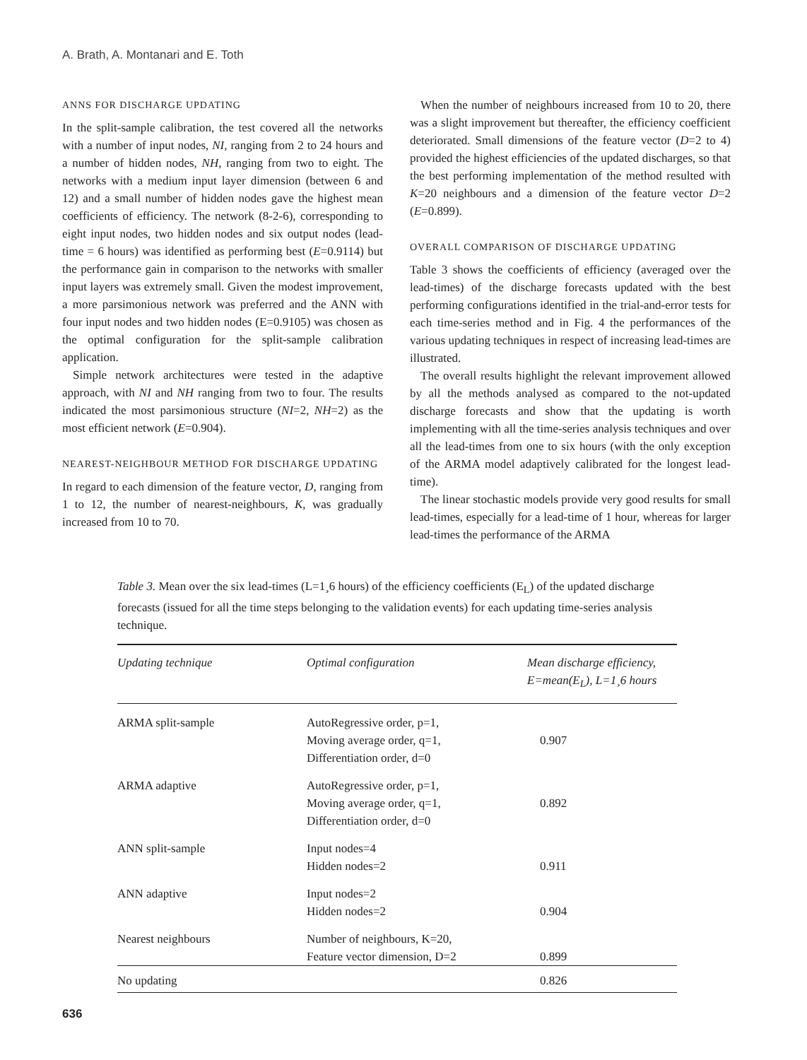A. Brath, A. Montanari and E. Toth
ANNS FOR DISCHARGE UPDATING
In the split-sample calibration, the test covered all the networks with a number of input nodes, NI, ranging from 2 to 24 hours and a number of hidden nodes, NH, ranging from two to eight. The networks with a medium input layer dimension (between 6 and 12) and a small number of hidden nodes gave the highest mean coefficients of efficiency. The network (8-2-6), corresponding to eight input nodes, two hidden nodes and six output nodes (lead-time = 6 hours) was identified as performing best (E=0.9114) but the performance gain in comparison to the networks with smaller input layers was extremely small. Given the modest improvement, a more parsimonious network was preferred and the ANN with four input nodes and two hidden nodes (E=0.9105) was chosen as the optimal configuration for the split-sample calibration application.
Simple network architectures were tested in the adaptive approach, with NI and NH ranging from two to four. The results indicated the most parsimonious structure (NI=2, NH=2) as the most efficient network (E=0.904).
NEAREST-NEIGHBOUR METHOD FOR DISCHARGE UPDATING
In regard to each dimension of the feature vector, D, ranging from 1 to 12, the number of nearest-neighbours, K, was gradually increased from 10 to 70.
When the number of neighbours increased from 10 to 20, there was a slight improvement but thereafter, the efficiency coefficient deteriorated. Small dimensions of the feature vector (D=2 to 4) provided the highest efficiencies of the updated discharges, so that the best performing implementation of the method resulted with K=20 neighbours and a dimension of the feature vector D=2 (E=0.899).
OVERALL COMPARISON OF DISCHARGE UPDATING
Table 3 shows the coefficients of efficiency (averaged over the lead-times) of the discharge forecasts updated with the best performing configurations identified in the trial-and-error tests for each time-series method and in Fig. 4 the performances of the various updating techniques in respect of increasing lead-times are illustrated.
The overall results highlight the relevant improvement allowed by all the methods analysed as compared to the not-updated discharge forecasts and show that the updating is worth implementing with all the time-series analysis techniques and over all the lead-times from one to six hours (with the only exception of the ARMA model adaptively calibrated for the longest lead-time).
The linear stochastic models provide very good results for small lead-times, especially for a lead-time of 1 hour, whereas for larger lead-times the performance of the ARMA
Table 3. Mean over the six lead-times (L=1¸6 hours) of the efficiency coefficients (E<sub>L</sub>) of the updated discharge forecasts (issued for all the time steps belonging to the validation events) for each updating time-series analysis technique.
| Updating technique | Optimal configuration | Mean discharge efficiency, E=mean(E<sub>L</sub>), L=1¸6 hours |
| --- | --- | --- |
| ARMA split-sample | AutoRegressive order, p=1, Moving average order, q=1, Differentiation order, d=0 | 0.907 |
| ARMA adaptive | AutoRegressive order, p=1, Moving average order, q=1, Differentiation order, d=0 | 0.892 |
| ANN split-sample | Input nodes=4 Hidden nodes=2 | 0.911 |
| ANN adaptive | Input nodes=2 Hidden nodes=2 | 0.904 |
| Nearest neighbours | Number of neighbours, K=20, Feature vector dimension, D=2 | 0.899 |
| No updating | | 0.826 |
636